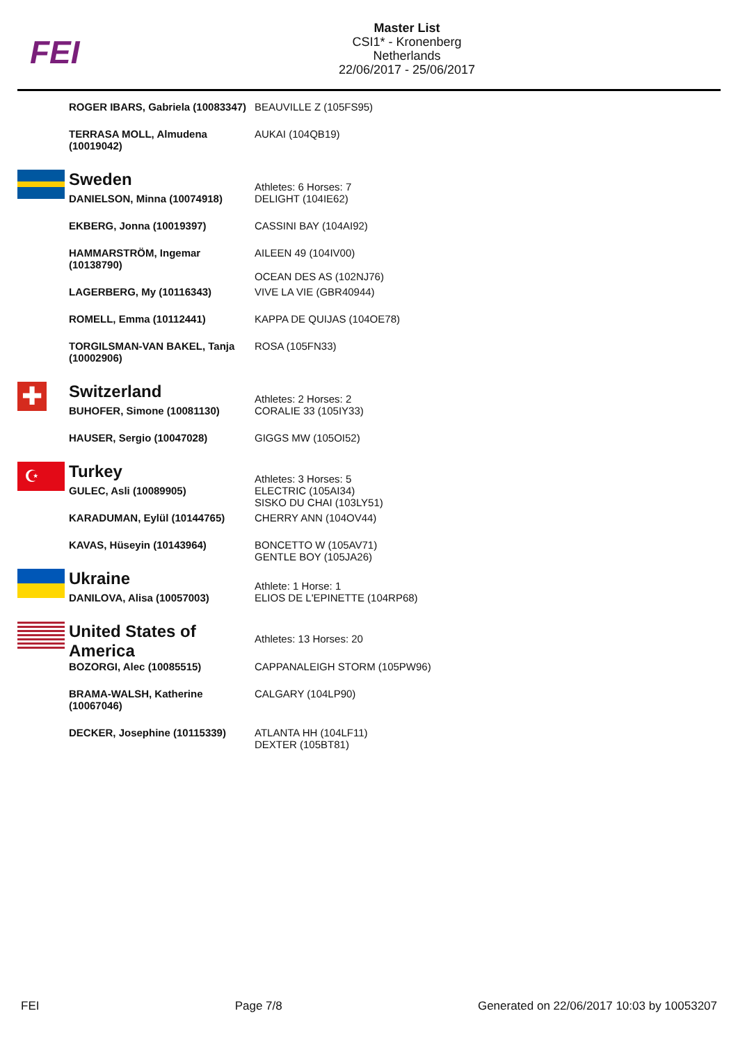FEI
Master List
CSI1* - Kronenberg
Netherlands
22/06/2017 - 25/06/2017
| | ROGER IBARS, Gabriela (10083347) | BEAUVILLE Z (105FS95) |
| | TERRASA MOLL, Almudena (10019042) | AUKAI (104QB19) |
| | Sweden | Athletes: 6 Horses: 7 |
| | DANIELSON, Minna (10074918) | DELIGHT (104IE62) |
| | EKBERG, Jonna (10019397) | CASSINI BAY (104AI92) |
| | HAMMARSTRÖM, Ingemar (10138790) | AILEEN 49 (104IV00) OCEAN DES AS (102NJ76) |
| | LAGERBERG, My (10116343) | VIVE LA VIE (GBR40944) |
| | ROMELL, Emma (10112441) | KAPPA DE QUIJAS (104OE78) |
| | TORGILSMAN-VAN BAKEL, Tanja (10002906) | ROSA (105FN33) |
| ✚ | Switzerland | Athletes: 2 Horses: 2 |
| | BUHOFER, Simone (10081130) | CORALIE 33 (105IY33) |
| | HAUSER, Sergio (10047028) | GIGGS MW (105OI52) |
| ☪ | Turkey | Athletes: 3 Horses: 5 |
| | GULEC, Asli (10089905) | ELECTRIC (105AI34) SISKO DU CHAI (103LY51) |
| | KARADUMAN, Eylül (10144765) | CHERRY ANN (104OV44) |
| | KAVAS, Hüseyin (10143964) | BONCETTO W (105AV71) GENTLE BOY (105JA26) |
| | Ukraine | Athlete: 1 Horse: 1 |
| | DANILOVA, Alisa (10057003) | ELIOS DE L'EPINETTE (104RP68) |
| | United States of America | Athletes: 13 Horses: 20 |
| | BOZORGI, Alec (10085515) | CAPPANALEIGH STORM (105PW96) |
| | BRAMA-WALSH, Katherine (10067046) | CALGARY (104LP90) |
| | DECKER, Josephine (10115339) | ATLANTA HH (104LF11) DEXTER (105BT81) |
FEI Page 7/8 Generated on 22/06/2017 10:03 by 10053207